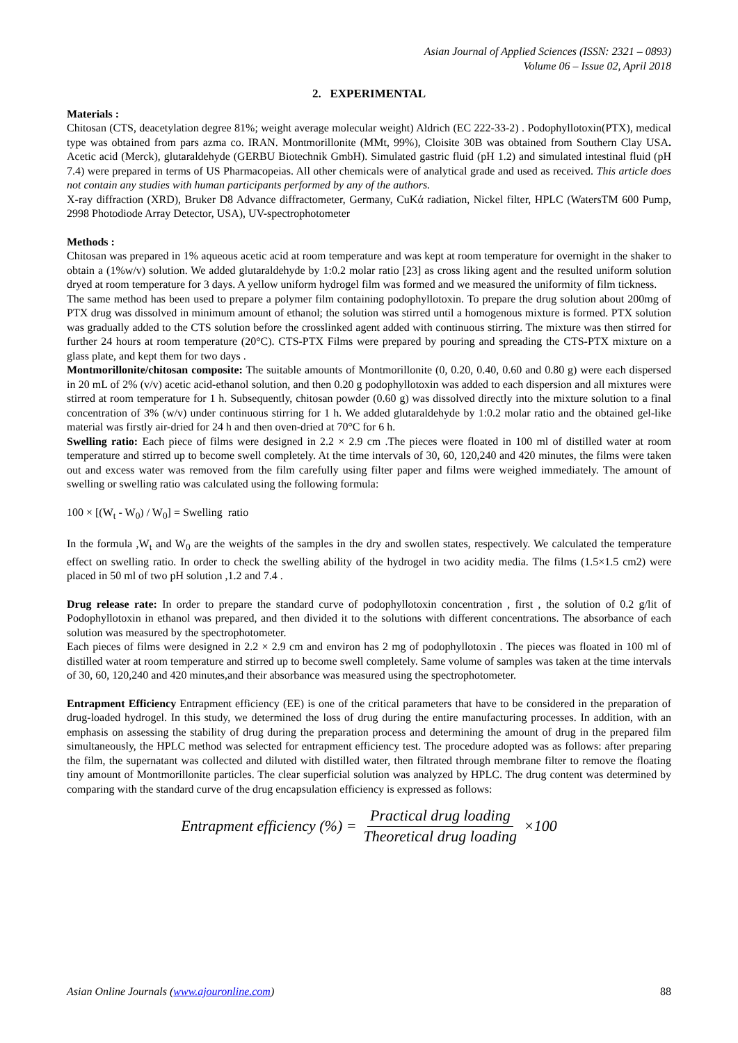Asian Journal of Applied Sciences (ISSN: 2321 – 0893)
Volume 06 – Issue 02, April 2018
2. EXPERIMENTAL
Materials :
Chitosan (CTS, deacetylation degree 81%; weight average molecular weight) Aldrich (EC 222-33-2) . Podophyllotoxin(PTX), medical type was obtained from pars azma co. IRAN. Montmorillonite (MMt, 99%), Cloisite 30B was obtained from Southern Clay USA. Acetic acid (Merck), glutaraldehyde (GERBU Biotechnik GmbH). Simulated gastric fluid (pH 1.2) and simulated intestinal fluid (pH 7.4) were prepared in terms of US Pharmacopeias. All other chemicals were of analytical grade and used as received. This article does not contain any studies with human participants performed by any of the authors.
X-ray diffraction (XRD), Bruker D8 Advance diffractometer, Germany, CuKά radiation, Nickel filter, HPLC (WatersTM 600 Pump, 2998 Photodiode Array Detector, USA), UV-spectrophotometer
Methods :
Chitosan was prepared in 1% aqueous acetic acid at room temperature and was kept at room temperature for overnight in the shaker to obtain a (1%w/v) solution. We added glutaraldehyde by 1:0.2 molar ratio [23] as cross liking agent and the resulted uniform solution dryed at room temperature for 3 days. A yellow uniform hydrogel film was formed and we measured the uniformity of film tickness.
The same method has been used to prepare a polymer film containing podophyllotoxin. To prepare the drug solution about 200mg of PTX drug was dissolved in minimum amount of ethanol; the solution was stirred until a homogenous mixture is formed. PTX solution was gradually added to the CTS solution before the crosslinked agent added with continuous stirring. The mixture was then stirred for further 24 hours at room temperature (20°C). CTS-PTX Films were prepared by pouring and spreading the CTS-PTX mixture on a glass plate, and kept them for two days .
Montmorillonite/chitosan composite: The suitable amounts of Montmorillonite (0, 0.20, 0.40, 0.60 and 0.80 g) were each dispersed in 20 mL of 2% (v/v) acetic acid-ethanol solution, and then 0.20 g podophyllotoxin was added to each dispersion and all mixtures were stirred at room temperature for 1 h. Subsequently, chitosan powder (0.60 g) was dissolved directly into the mixture solution to a final concentration of 3% (w/v) under continuous stirring for 1 h. We added glutaraldehyde by 1:0.2 molar ratio and the obtained gel-like material was firstly air-dried for 24 h and then oven-dried at 70°C for 6 h.
Swelling ratio: Each piece of films were designed in 2.2 × 2.9 cm .The pieces were floated in 100 ml of distilled water at room temperature and stirred up to become swell completely. At the time intervals of 30, 60, 120,240 and 420 minutes, the films were taken out and excess water was removed from the film carefully using filter paper and films were weighed immediately. The amount of swelling or swelling ratio was calculated using the following formula:
100 × [(W<sub>t</sub> - W<sub>0</sub>) / W<sub>0</sub>] = Swelling ratio
In the formula ,W<sub>t</sub> and W<sub>0</sub> are the weights of the samples in the dry and swollen states, respectively. We calculated the temperature effect on swelling ratio. In order to check the swelling ability of the hydrogel in two acidity media. The films (1.5×1.5 cm2) were placed in 50 ml of two pH solution ,1.2 and 7.4 .
Drug release rate: In order to prepare the standard curve of podophyllotoxin concentration , first , the solution of 0.2 g/lit of Podophyllotoxin in ethanol was prepared, and then divided it to the solutions with different concentrations. The absorbance of each solution was measured by the spectrophotometer.
Each pieces of films were designed in 2.2 × 2.9 cm and environ has 2 mg of podophyllotoxin . The pieces was floated in 100 ml of distilled water at room temperature and stirred up to become swell completely. Same volume of samples was taken at the time intervals of 30, 60, 120,240 and 420 minutes,and their absorbance was measured using the spectrophotometer.
Entrapment Efficiency Entrapment efficiency (EE) is one of the critical parameters that have to be considered in the preparation of drug-loaded hydrogel. In this study, we determined the loss of drug during the entire manufacturing processes. In addition, with an emphasis on assessing the stability of drug during the preparation process and determining the amount of drug in the prepared film simultaneously, the HPLC method was selected for entrapment efficiency test. The procedure adopted was as follows: after preparing the film, the supernatant was collected and diluted with distilled water, then filtrated through membrane filter to remove the floating tiny amount of Montmorillonite particles. The clear superficial solution was analyzed by HPLC. The drug content was determined by comparing with the standard curve of the drug encapsulation efficiency is expressed as follows:
Entrapment efficiency (%) = Practical drug loading Theoretical drug loading ×100
Asian Online Journals (www.ajouronline.com) 88